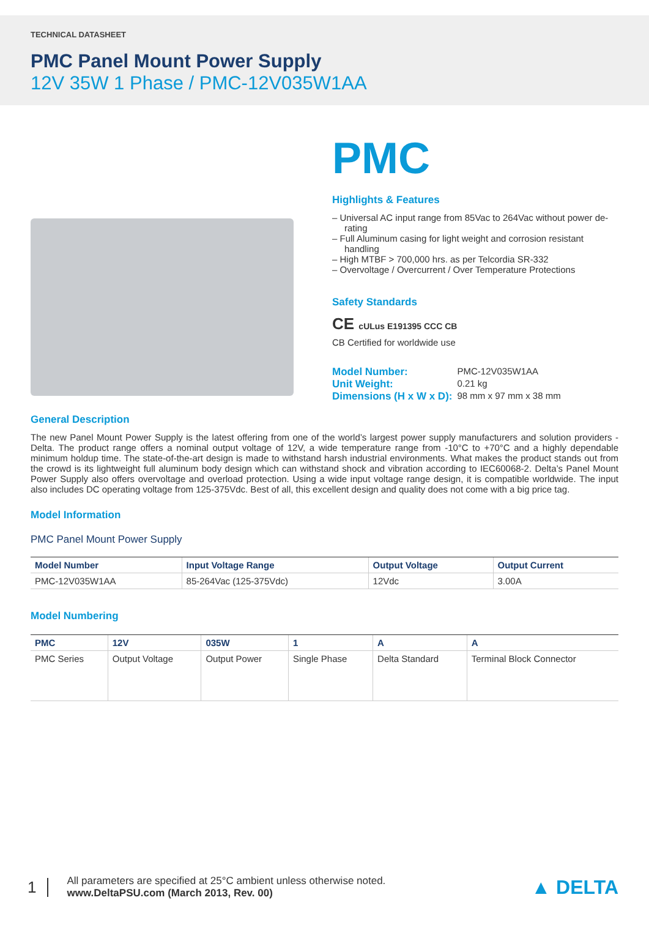TECHNICAL DATASHEET
PMC Panel Mount Power Supply
12V 35W 1 Phase / PMC-12V035W1AA
PMC
Highlights & Features
– Universal AC input range from 85Vac to 264Vac without power de-rating
– Full Aluminum casing for light weight and corrosion resistant handling
– High MTBF > 700,000 hrs. as per Telcordia SR-332
– Overvoltage / Overcurrent / Over Temperature Protections
Safety Standards
CE cULus E191395 CCC CB
CB Certified for worldwide use
| Model Number: | PMC-12V035W1AA |
| Unit Weight: | 0.21 kg |
| Dimensions (H x W x D): | 98 mm x 97 mm x 38 mm |
General Description
The new Panel Mount Power Supply is the latest offering from one of the world’s largest power supply manufacturers and solution providers - Delta. The product range offers a nominal output voltage of 12V, a wide temperature range from -10°C to +70°C and a highly dependable minimum holdup time. The state-of-the-art design is made to withstand harsh industrial environments. What makes the product stands out from the crowd is its lightweight full aluminum body design which can withstand shock and vibration according to IEC60068-2. Delta’s Panel Mount Power Supply also offers overvoltage and overload protection. Using a wide input voltage range design, it is compatible worldwide. The input also includes DC operating voltage from 125-375Vdc. Best of all, this excellent design and quality does not come with a big price tag.
Model Information
PMC Panel Mount Power Supply
| Model Number | Input Voltage Range | Output Voltage | Output Current |
| --- | --- | --- | --- |
| PMC-12V035W1AA | 85-264Vac (125-375Vdc) | 12Vdc | 3.00A |
Model Numbering
| PMC | 12V | 035W | 1 | A | A |
| --- | --- | --- | --- | --- | --- |
| PMC Series | Output Voltage | Output Power | Single Phase | Delta Standard | Terminal Block Connector |
1
All parameters are specified at 25°C ambient unless otherwise noted.
www.DeltaPSU.com (March 2013, Rev. 00)
▲ DELTA